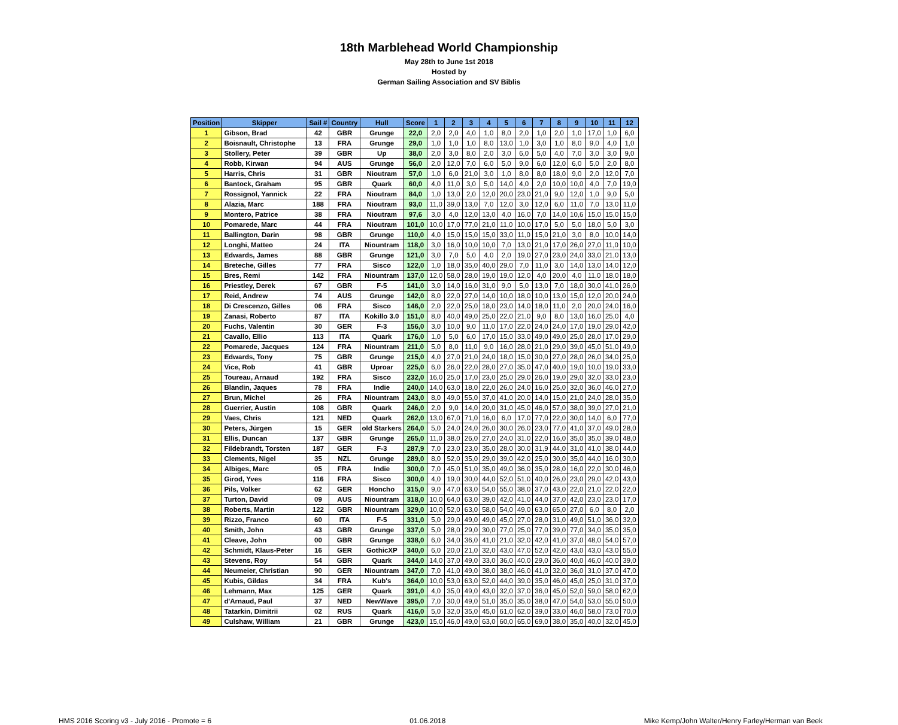18th Marblehead World Championship
May 28th to June 1st 2018
Hosted by
German Sailing Association and SV Biblis
| Position | Skipper | Sail # | Country | Hull | Score | 1 | 2 | 3 | 4 | 5 | 6 | 7 | 8 | 9 | 10 | 11 | 12 |
| --- | --- | --- | --- | --- | --- | --- | --- | --- | --- | --- | --- | --- | --- | --- | --- | --- | --- |
| 1 | Gibson, Brad | 42 | GBR | Grunge | 22,0 | 2,0 | 2,0 | 4,0 | 1,0 | 8,0 | 2,0 | 1,0 | 2,0 | 1,0 | 17,0 | 1,0 | 6,0 |
| 2 | Boisnault, Christophe | 13 | FRA | Grunge | 29,0 | 1,0 | 1,0 | 1,0 | 8,0 | 13,0 | 1,0 | 3,0 | 1,0 | 8,0 | 9,0 | 4,0 | 1,0 |
| 3 | Stollery, Peter | 39 | GBR | Up | 38,0 | 2,0 | 3,0 | 8,0 | 2,0 | 3,0 | 6,0 | 5,0 | 4,0 | 7,0 | 3,0 | 3,0 | 9,0 |
| 4 | Robb, Kirwan | 94 | AUS | Grunge | 56,0 | 2,0 | 12,0 | 7,0 | 6,0 | 5,0 | 9,0 | 6,0 | 12,0 | 6,0 | 5,0 | 2,0 | 8,0 |
| 5 | Harris, Chris | 31 | GBR | Nioutram | 57,0 | 1,0 | 6,0 | 21,0 | 3,0 | 1,0 | 8,0 | 8,0 | 18,0 | 9,0 | 2,0 | 12,0 | 7,0 |
| 6 | Bantock, Graham | 95 | GBR | Quark | 60,0 | 4,0 | 11,0 | 3,0 | 5,0 | 14,0 | 4,0 | 2,0 | 10,0 | 10,0 | 4,0 | 7,0 | 19,0 |
| 7 | Rossignol, Yannick | 22 | FRA | Nioutram | 84,0 | 1,0 | 13,0 | 2,0 | 12,0 | 20,0 | 23,0 | 21,0 | 9,0 | 12,0 | 1,0 | 9,0 | 5,0 |
| 8 | Alazia, Marc | 188 | FRA | Nioutram | 93,0 | 11,0 | 39,0 | 13,0 | 7,0 | 12,0 | 3,0 | 12,0 | 6,0 | 11,0 | 7,0 | 13,0 | 11,0 |
| 9 | Montero, Patrice | 38 | FRA | Nioutram | 97,6 | 3,0 | 4,0 | 12,0 | 13,0 | 4,0 | 16,0 | 7,0 | 14,0 | 10,6 | 15,0 | 15,0 | 15,0 |
| 10 | Pomarede, Marc | 44 | FRA | Nioutram | 101,0 | 10,0 | 17,0 | 77,0 | 21,0 | 11,0 | 10,0 | 17,0 | 5,0 | 5,0 | 18,0 | 5,0 | 3,0 |
| 11 | Ballington, Darin | 98 | GBR | Grunge | 110,0 | 4,0 | 15,0 | 15,0 | 15,0 | 33,0 | 11,0 | 15,0 | 21,0 | 3,0 | 8,0 | 10,0 | 14,0 |
| 12 | Longhi, Matteo | 24 | ITA | Niountram | 118,0 | 3,0 | 16,0 | 10,0 | 10,0 | 7,0 | 13,0 | 21,0 | 17,0 | 26,0 | 27,0 | 11,0 | 10,0 |
| 13 | Edwards, James | 88 | GBR | Grunge | 121,0 | 3,0 | 7,0 | 5,0 | 4,0 | 2,0 | 19,0 | 27,0 | 23,0 | 24,0 | 33,0 | 21,0 | 13,0 |
| 14 | Breteche, Gilles | 77 | FRA | Sisco | 122,0 | 1,0 | 18,0 | 35,0 | 40,0 | 29,0 | 7,0 | 11,0 | 3,0 | 14,0 | 13,0 | 14,0 | 12,0 |
| 15 | Bres, Remi | 142 | FRA | Niountram | 137,0 | 12,0 | 58,0 | 28,0 | 19,0 | 19,0 | 12,0 | 4,0 | 20,0 | 4,0 | 11,0 | 18,0 | 18,0 |
| 16 | Priestley, Derek | 67 | GBR | F-5 | 141,0 | 3,0 | 14,0 | 16,0 | 31,0 | 9,0 | 5,0 | 13,0 | 7,0 | 18,0 | 30,0 | 41,0 | 26,0 |
| 17 | Reid, Andrew | 74 | AUS | Grunge | 142,0 | 8,0 | 22,0 | 27,0 | 14,0 | 10,0 | 18,0 | 10,0 | 13,0 | 15,0 | 12,0 | 20,0 | 24,0 |
| 18 | Di Crescenzo, Gilles | 06 | FRA | Sisco | 146,0 | 2,0 | 22,0 | 25,0 | 18,0 | 23,0 | 14,0 | 18,0 | 11,0 | 2,0 | 20,0 | 24,0 | 16,0 |
| 19 | Zanasi, Roberto | 87 | ITA | Kokillo 3.0 | 151,0 | 8,0 | 40,0 | 49,0 | 25,0 | 22,0 | 21,0 | 9,0 | 8,0 | 13,0 | 16,0 | 25,0 | 4,0 |
| 20 | Fuchs, Valentin | 30 | GER | F-3 | 156,0 | 3,0 | 10,0 | 9,0 | 11,0 | 17,0 | 22,0 | 24,0 | 24,0 | 17,0 | 19,0 | 29,0 | 42,0 |
| 21 | Cavallo, Ellio | 113 | ITA | Quark | 176,0 | 1,0 | 5,0 | 6,0 | 17,0 | 15,0 | 33,0 | 49,0 | 49,0 | 25,0 | 28,0 | 17,0 | 29,0 |
| 22 | Pomarede, Jacques | 124 | FRA | Niountram | 211,0 | 5,0 | 8,0 | 11,0 | 9,0 | 16,0 | 28,0 | 21,0 | 29,0 | 39,0 | 45,0 | 51,0 | 49,0 |
| 23 | Edwards, Tony | 75 | GBR | Grunge | 215,0 | 4,0 | 27,0 | 21,0 | 24,0 | 18,0 | 15,0 | 30,0 | 27,0 | 28,0 | 26,0 | 34,0 | 25,0 |
| 24 | Vice, Rob | 41 | GBR | Uproar | 225,0 | 6,0 | 26,0 | 22,0 | 28,0 | 27,0 | 35,0 | 47,0 | 40,0 | 19,0 | 10,0 | 19,0 | 33,0 |
| 25 | Toureau, Arnaud | 192 | FRA | Sisco | 232,0 | 16,0 | 25,0 | 17,0 | 23,0 | 25,0 | 29,0 | 26,0 | 19,0 | 29,0 | 32,0 | 33,0 | 23,0 |
| 26 | Blandin, Jaques | 78 | FRA | Indie | 240,0 | 14,0 | 63,0 | 18,0 | 22,0 | 26,0 | 24,0 | 16,0 | 25,0 | 32,0 | 36,0 | 46,0 | 27,0 |
| 27 | Brun, Michel | 26 | FRA | Niountram | 243,0 | 8,0 | 49,0 | 55,0 | 37,0 | 41,0 | 20,0 | 14,0 | 15,0 | 21,0 | 24,0 | 28,0 | 35,0 |
| 28 | Guerrier, Austin | 108 | GBR | Quark | 246,0 | 2,0 | 9,0 | 14,0 | 20,0 | 31,0 | 45,0 | 46,0 | 57,0 | 38,0 | 39,0 | 27,0 | 21,0 |
| 29 | Vaes, Chris | 121 | NED | Quark | 262,0 | 13,0 | 67,0 | 71,0 | 16,0 | 6,0 | 17,0 | 77,0 | 22,0 | 30,0 | 14,0 | 6,0 | 77,0 |
| 30 | Peters, Jürgen | 15 | GER | old Starkers | 264,0 | 5,0 | 24,0 | 24,0 | 26,0 | 30,0 | 26,0 | 23,0 | 77,0 | 41,0 | 37,0 | 49,0 | 28,0 |
| 31 | Ellis, Duncan | 137 | GBR | Grunge | 265,0 | 11,0 | 38,0 | 26,0 | 27,0 | 24,0 | 31,0 | 22,0 | 16,0 | 35,0 | 35,0 | 39,0 | 48,0 |
| 32 | Fildebrandt, Torsten | 187 | GER | F-3 | 287,9 | 7,0 | 23,0 | 23,0 | 35,0 | 28,0 | 30,0 | 31,9 | 44,0 | 31,0 | 41,0 | 38,0 | 44,0 |
| 33 | Clements, Nigel | 35 | NZL | Grunge | 289,0 | 8,0 | 52,0 | 35,0 | 29,0 | 39,0 | 42,0 | 25,0 | 30,0 | 35,0 | 44,0 | 16,0 | 30,0 |
| 34 | Albiges, Marc | 05 | FRA | Indie | 300,0 | 7,0 | 45,0 | 51,0 | 35,0 | 49,0 | 36,0 | 35,0 | 28,0 | 16,0 | 22,0 | 30,0 | 46,0 |
| 35 | Girod, Yves | 116 | FRA | Sisco | 300,0 | 4,0 | 19,0 | 30,0 | 44,0 | 52,0 | 51,0 | 40,0 | 26,0 | 23,0 | 29,0 | 42,0 | 43,0 |
| 36 | Pils, Volker | 62 | GER | Honcho | 315,0 | 9,0 | 47,0 | 63,0 | 54,0 | 55,0 | 38,0 | 37,0 | 43,0 | 22,0 | 21,0 | 22,0 | 22,0 |
| 37 | Turton, David | 09 | AUS | Niountram | 318,0 | 10,0 | 64,0 | 63,0 | 39,0 | 42,0 | 41,0 | 44,0 | 37,0 | 42,0 | 23,0 | 23,0 | 17,0 |
| 38 | Roberts, Martin | 122 | GBR | Niountram | 329,0 | 10,0 | 52,0 | 63,0 | 58,0 | 54,0 | 49,0 | 63,0 | 65,0 | 27,0 | 6,0 | 8,0 | 2,0 |
| 39 | Rizzo, Franco | 60 | ITA | F-5 | 331,0 | 5,0 | 29,0 | 49,0 | 49,0 | 45,0 | 27,0 | 28,0 | 31,0 | 49,0 | 51,0 | 36,0 | 32,0 |
| 40 | Smith, John | 43 | GBR | Grunge | 337,0 | 5,0 | 28,0 | 29,0 | 30,0 | 77,0 | 25,0 | 77,0 | 39,0 | 77,0 | 34,0 | 35,0 | 35,0 |
| 41 | Cleave, John | 00 | GBR | Grunge | 338,0 | 6,0 | 34,0 | 36,0 | 41,0 | 21,0 | 32,0 | 42,0 | 41,0 | 37,0 | 48,0 | 54,0 | 57,0 |
| 42 | Schmidt, Klaus-Peter | 16 | GER | GothicXP | 340,0 | 6,0 | 20,0 | 21,0 | 32,0 | 43,0 | 47,0 | 52,0 | 42,0 | 43,0 | 43,0 | 43,0 | 55,0 |
| 43 | Stevens, Roy | 54 | GBR | Quark | 344,0 | 14,0 | 37,0 | 49,0 | 33,0 | 36,0 | 40,0 | 29,0 | 36,0 | 40,0 | 46,0 | 40,0 | 39,0 |
| 44 | Neumeier, Christian | 90 | GER | Niountram | 347,0 | 7,0 | 41,0 | 49,0 | 38,0 | 38,0 | 46,0 | 41,0 | 32,0 | 36,0 | 31,0 | 37,0 | 47,0 |
| 45 | Kubis, Gildas | 34 | FRA | Kub's | 364,0 | 10,0 | 53,0 | 63,0 | 52,0 | 44,0 | 39,0 | 35,0 | 46,0 | 45,0 | 25,0 | 31,0 | 37,0 |
| 46 | Lehmann, Max | 125 | GER | Quark | 391,0 | 4,0 | 35,0 | 49,0 | 43,0 | 32,0 | 37,0 | 36,0 | 45,0 | 52,0 | 59,0 | 58,0 | 62,0 |
| 47 | d'Arnaud, Paul | 37 | NED | NewWave | 395,0 | 7,0 | 30,0 | 49,0 | 51,0 | 35,0 | 35,0 | 38,0 | 47,0 | 54,0 | 53,0 | 55,0 | 50,0 |
| 48 | Tatarkin, Dimitrii | 02 | RUS | Quark | 416,0 | 5,0 | 32,0 | 35,0 | 45,0 | 61,0 | 62,0 | 39,0 | 33,0 | 46,0 | 58,0 | 73,0 | 70,0 |
| 49 | Culshaw, William | 21 | GBR | Grunge | 423,0 | 15,0 | 46,0 | 49,0 | 63,0 | 60,0 | 65,0 | 69,0 | 38,0 | 35,0 | 40,0 | 32,0 | 45,0 |
HMS 2016 Scoring v3 - July 2016 - Promote = 6 01.06.2018 Mike Kemp/John Walter/Henry Farley/Herman van Beek